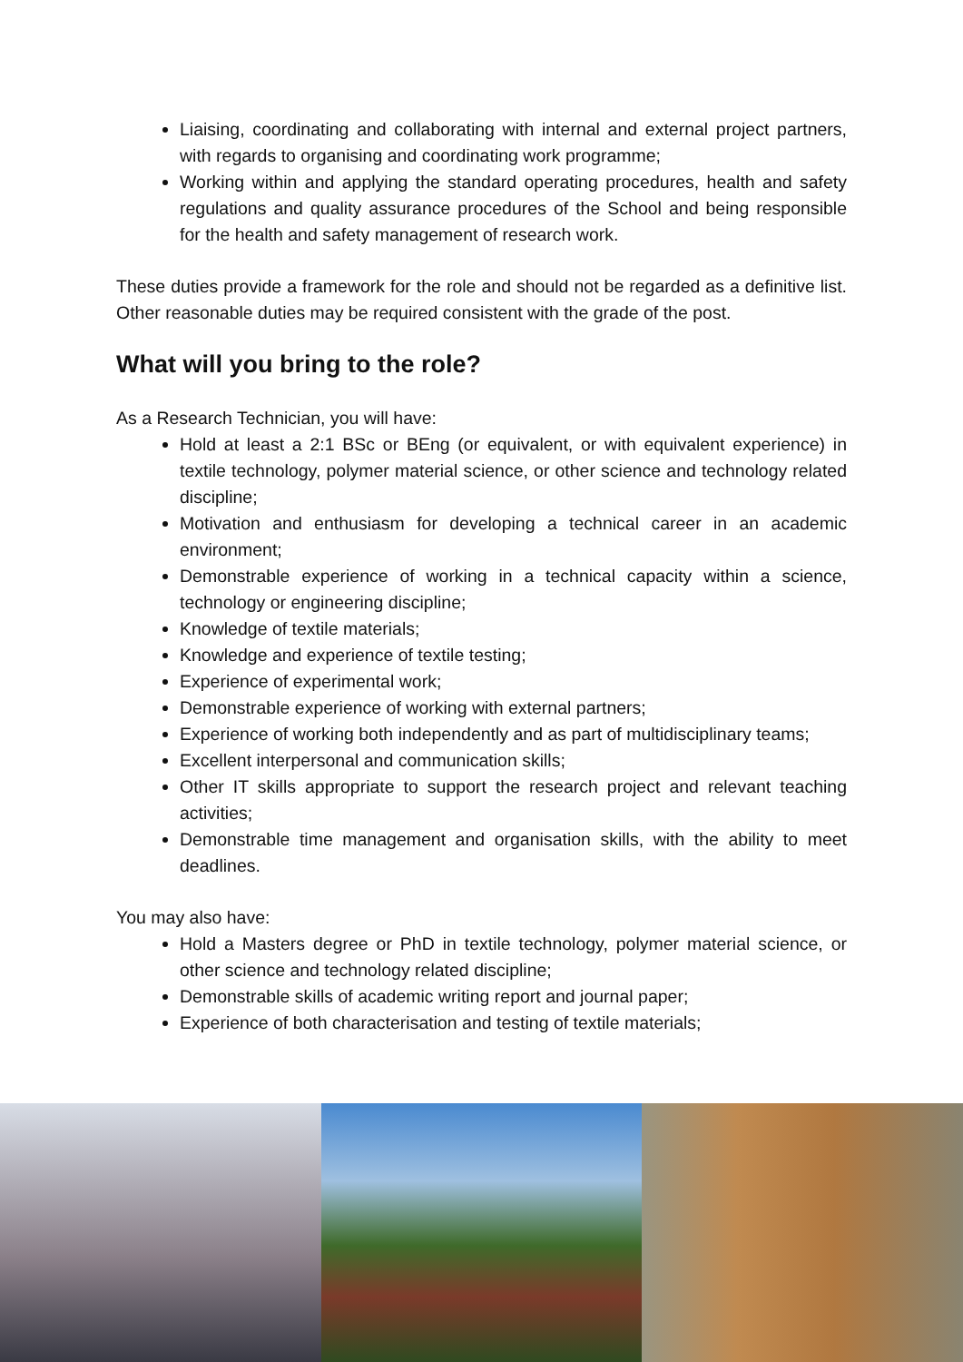Liaising, coordinating and collaborating with internal and external project partners, with regards to organising and coordinating work programme;
Working within and applying the standard operating procedures, health and safety regulations and quality assurance procedures of the School and being responsible for the health and safety management of research work.
These duties provide a framework for the role and should not be regarded as a definitive list. Other reasonable duties may be required consistent with the grade of the post.
What will you bring to the role?
As a Research Technician, you will have:
Hold at least a 2:1 BSc or BEng (or equivalent, or with equivalent experience) in textile technology, polymer material science, or other science and technology related discipline;
Motivation and enthusiasm for developing a technical career in an academic environment;
Demonstrable experience of working in a technical capacity within a science, technology or engineering discipline;
Knowledge of textile materials;
Knowledge and experience of textile testing;
Experience of experimental work;
Demonstrable experience of working with external partners;
Experience of working both independently and as part of multidisciplinary teams;
Excellent interpersonal and communication skills;
Other IT skills appropriate to support the research project and relevant teaching activities;
Demonstrable time management and organisation skills, with the ability to meet deadlines.
You may also have:
Hold a Masters degree or PhD in textile technology, polymer material science, or other science and technology related discipline;
Demonstrable skills of academic writing report and journal paper;
Experience of both characterisation and testing of textile materials;